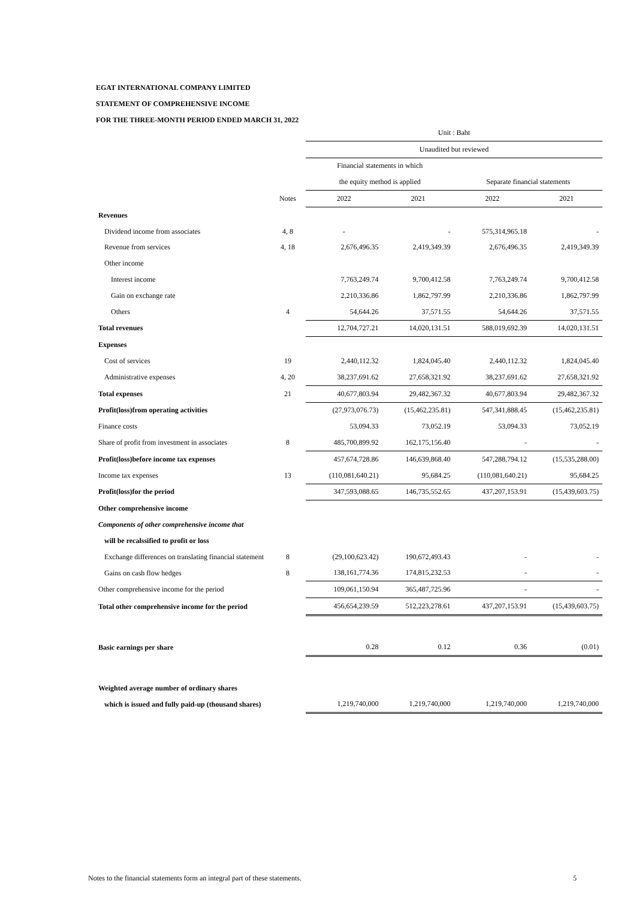EGAT INTERNATIONAL COMPANY LIMITED
STATEMENT OF COMPREHENSIVE INCOME
FOR THE THREE-MONTH PERIOD ENDED MARCH 31, 2022
| | | Unit : Baht | | | |
| | | Unaudited but reviewed | | | |
| | | Financial statements in which | | | |
| | | the equity method is applied | | Separate financial statements | |
| | Notes | 2022 | 2021 | 2022 | 2021 |
| Revenues | | | | | |
| Dividend income from associates | 4, 8 | - | - | 575,314,965.18 | - |
| Revenue from services | 4, 18 | 2,676,496.35 | 2,419,349.39 | 2,676,496.35 | 2,419,349.39 |
| Other income | | | | | |
| Interest income | | 7,763,249.74 | 9,700,412.58 | 7,763,249.74 | 9,700,412.58 |
| Gain on exchange rate | | 2,210,336.86 | 1,862,797.99 | 2,210,336.86 | 1,862,797.99 |
| Others | 4 | 54,644.26 | 37,571.55 | 54,644.26 | 37,571.55 |
| Total revenues | | 12,704,727.21 | 14,020,131.51 | 588,019,692.39 | 14,020,131.51 |
| Expenses | | | | | |
| Cost of services | 19 | 2,440,112.32 | 1,824,045.40 | 2,440,112.32 | 1,824,045.40 |
| Administrative expenses | 4, 20 | 38,237,691.62 | 27,658,321.92 | 38,237,691.62 | 27,658,321.92 |
| Total expenses | 21 | 40,677,803.94 | 29,482,367.32 | 40,677,803.94 | 29,482,367.32 |
| Profit(loss)from operating activities | | (27,973,076.73) | (15,462,235.81) | 547,341,888.45 | (15,462,235.81) |
| Finance costs | | 53,094.33 | 73,052.19 | 53,094.33 | 73,052.19 |
| Share of profit from investment in associates | 8 | 485,700,899.92 | 162,175,156.40 | - | - |
| Profit(loss)before income tax expenses | | 457,674,728.86 | 146,639,868.40 | 547,288,794.12 | (15,535,288.00) |
| Income tax expenses | 13 | (110,081,640.21) | 95,684.25 | (110,081,640.21) | 95,684.25 |
| Profit(loss)for the period | | 347,593,088.65 | 146,735,552.65 | 437,207,153.91 | (15,439,603.75) |
| Other comprehensive income | | | | | |
| Components of other comprehensive income that | | | | | |
| will be recalssified to profit or loss | | | | | |
| Exchange differences on translating financial statement | 8 | (29,100,623.42) | 190,672,493.43 | - | - |
| Gains on cash flow hedges | 8 | 138,161,774.36 | 174,815,232.53 | - | - |
| Other comprehensive income for the period | | 109,061,150.94 | 365,487,725.96 | - | - |
| Total other comprehensive income for the period | | 456,654,239.59 | 512,223,278.61 | 437,207,153.91 | (15,439,603.75) |
| Basic earnings per share | | 0.28 | 0.12 | 0.36 | (0.01) |
| Weighted average number of ordinary shares | | | | | |
| which is issued and fully paid-up (thousand shares) | | 1,219,740,000 | 1,219,740,000 | 1,219,740,000 | 1,219,740,000 |
Notes to the financial statements form an integral part of these statements. 5